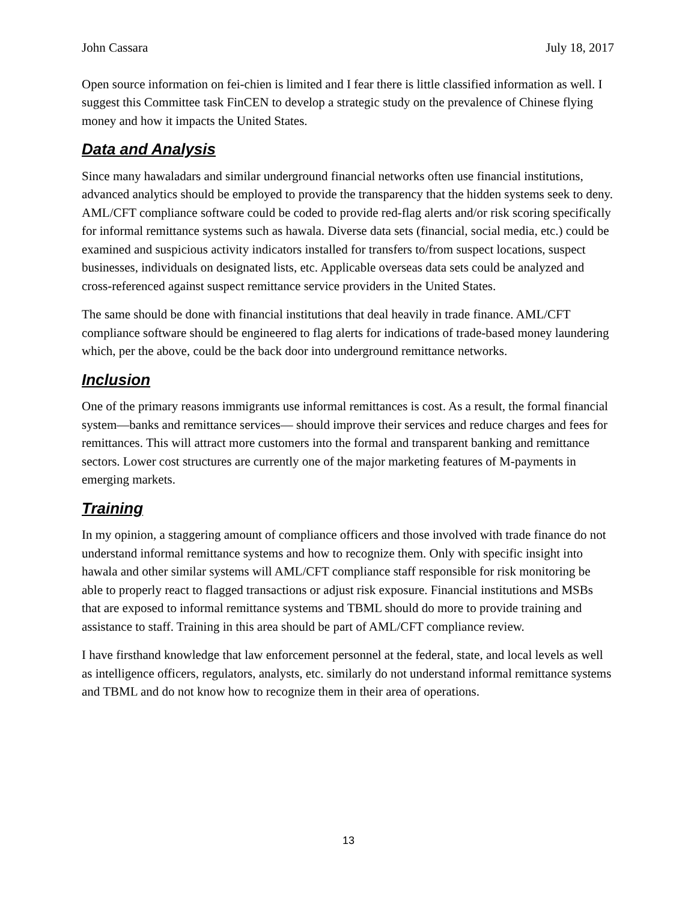John Cassara July 18, 2017
Open source information on fei-chien is limited and I fear there is little classified information as well. I suggest this Committee task FinCEN to develop a strategic study on the prevalence of Chinese flying money and how it impacts the United States.
Data and Analysis
Since many hawaladars and similar underground financial networks often use financial institutions, advanced analytics should be employed to provide the transparency that the hidden systems seek to deny. AML/CFT compliance software could be coded to provide red-flag alerts and/or risk scoring specifically for informal remittance systems such as hawala. Diverse data sets (financial, social media, etc.) could be examined and suspicious activity indicators installed for transfers to/from suspect locations, suspect businesses, individuals on designated lists, etc. Applicable overseas data sets could be analyzed and cross-referenced against suspect remittance service providers in the United States.
The same should be done with financial institutions that deal heavily in trade finance. AML/CFT compliance software should be engineered to flag alerts for indications of trade-based money laundering which, per the above, could be the back door into underground remittance networks.
Inclusion
One of the primary reasons immigrants use informal remittances is cost. As a result, the formal financial system—banks and remittance services— should improve their services and reduce charges and fees for remittances. This will attract more customers into the formal and transparent banking and remittance sectors. Lower cost structures are currently one of the major marketing features of M-payments in emerging markets.
Training
In my opinion, a staggering amount of compliance officers and those involved with trade finance do not understand informal remittance systems and how to recognize them. Only with specific insight into hawala and other similar systems will AML/CFT compliance staff responsible for risk monitoring be able to properly react to flagged transactions or adjust risk exposure. Financial institutions and MSBs that are exposed to informal remittance systems and TBML should do more to provide training and assistance to staff. Training in this area should be part of AML/CFT compliance review.
I have firsthand knowledge that law enforcement personnel at the federal, state, and local levels as well as intelligence officers, regulators, analysts, etc. similarly do not understand informal remittance systems and TBML and do not know how to recognize them in their area of operations.
13